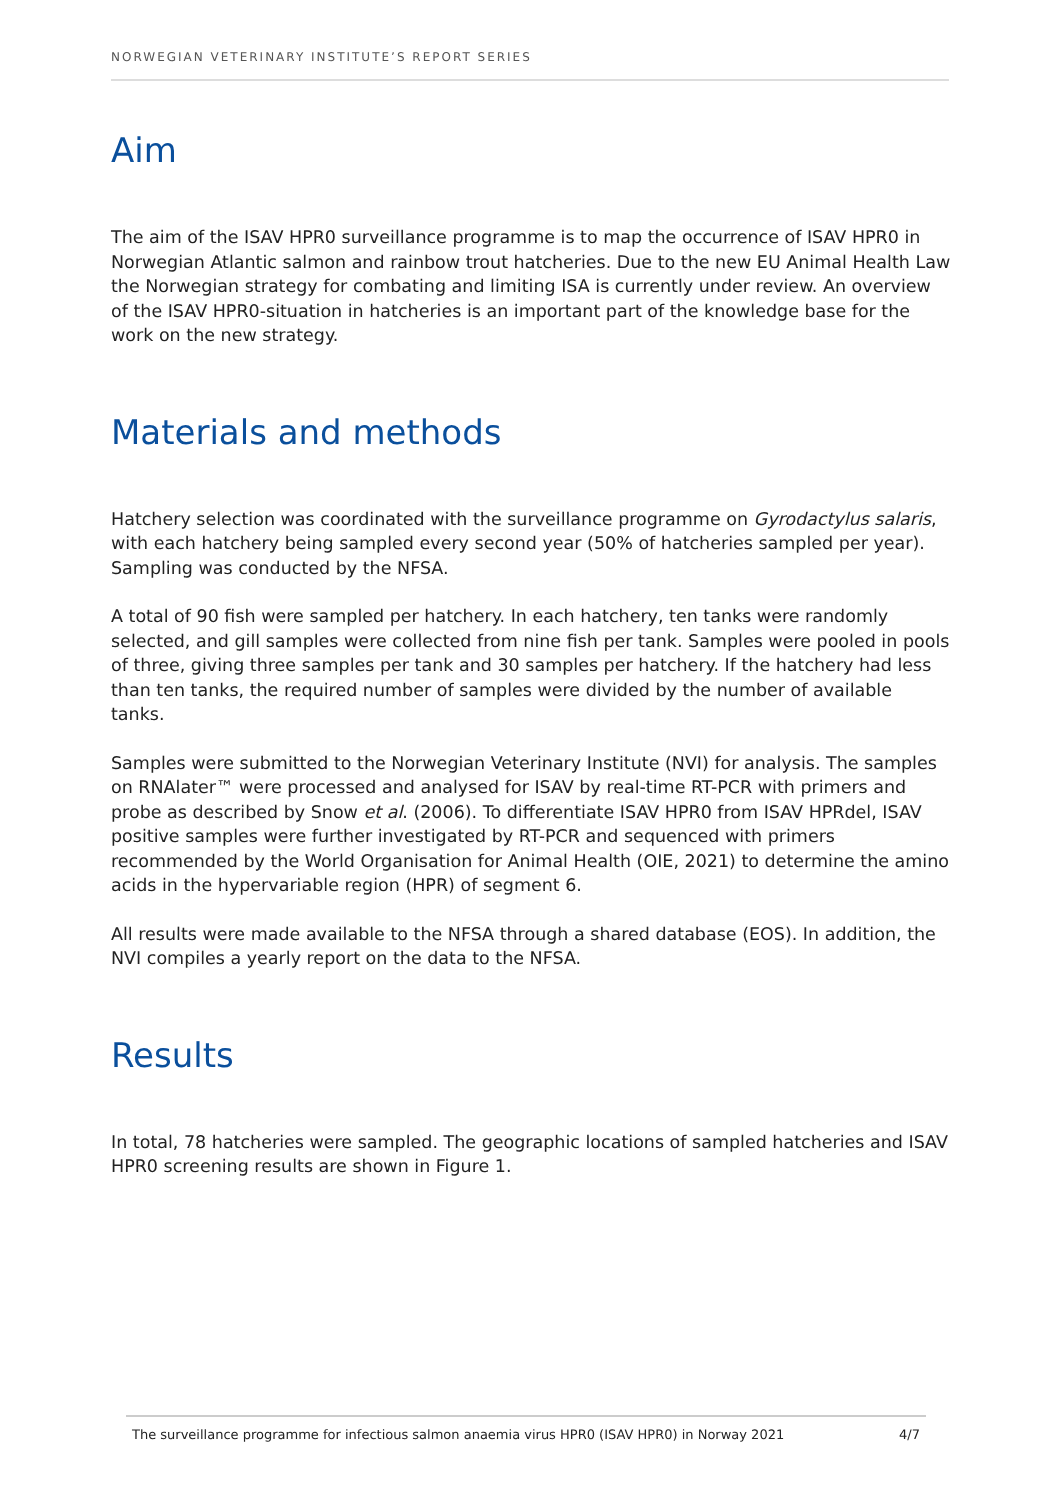NORWEGIAN VETERINARY INSTITUTE’S REPORT SERIES
Aim
The aim of the ISAV HPR0 surveillance programme is to map the occurrence of ISAV HPR0 in Norwegian Atlantic salmon and rainbow trout hatcheries. Due to the new EU Animal Health Law the Norwegian strategy for combating and limiting ISA is currently under review. An overview of the ISAV HPR0-situation in hatcheries is an important part of the knowledge base for the work on the new strategy.
Materials and methods
Hatchery selection was coordinated with the surveillance programme on Gyrodactylus salaris, with each hatchery being sampled every second year (50% of hatcheries sampled per year). Sampling was conducted by the NFSA.
A total of 90 fish were sampled per hatchery. In each hatchery, ten tanks were randomly selected, and gill samples were collected from nine fish per tank. Samples were pooled in pools of three, giving three samples per tank and 30 samples per hatchery. If the hatchery had less than ten tanks, the required number of samples were divided by the number of available tanks.
Samples were submitted to the Norwegian Veterinary Institute (NVI) for analysis. The samples on RNAlater™ were processed and analysed for ISAV by real-time RT-PCR with primers and probe as described by Snow et al. (2006). To differentiate ISAV HPR0 from ISAV HPRdel, ISAV positive samples were further investigated by RT-PCR and sequenced with primers recommended by the World Organisation for Animal Health (OIE, 2021) to determine the amino acids in the hypervariable region (HPR) of segment 6.
All results were made available to the NFSA through a shared database (EOS). In addition, the NVI compiles a yearly report on the data to the NFSA.
Results
In total, 78 hatcheries were sampled. The geographic locations of sampled hatcheries and ISAV HPR0 screening results are shown in Figure 1.
The surveillance programme for infectious salmon anaemia virus HPR0 (ISAV HPR0) in Norway 2021 4/7